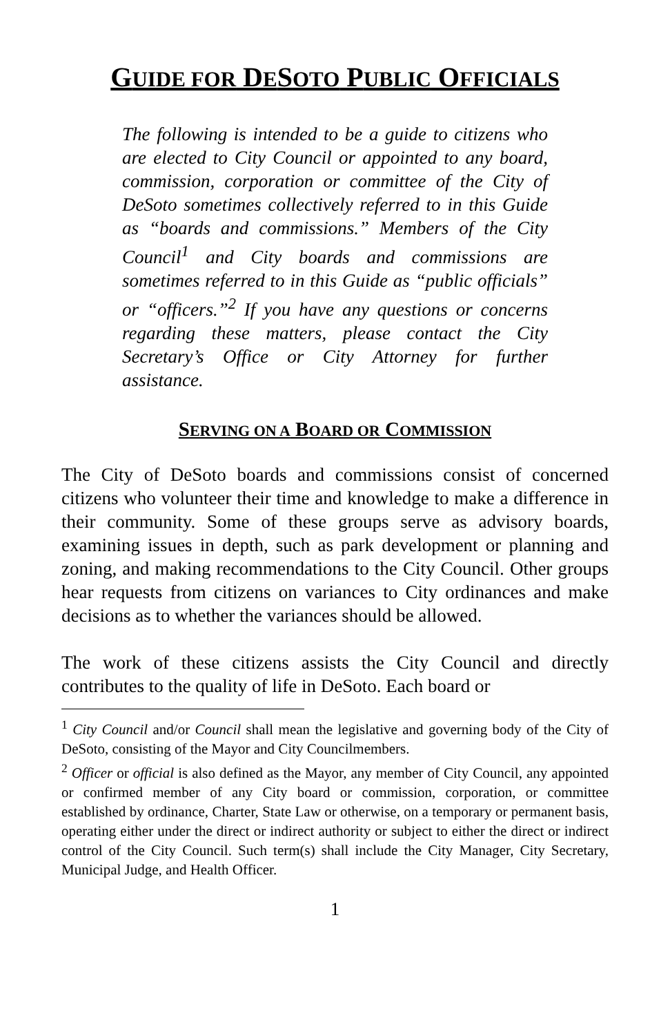GUIDE FOR DESOTO PUBLIC OFFICIALS
The following is intended to be a guide to citizens who are elected to City Council or appointed to any board, commission, corporation or committee of the City of DeSoto sometimes collectively referred to in this Guide as “boards and commissions.” Members of the City Council<sup>1</sup> and City boards and commissions are sometimes referred to in this Guide as “public officials” or “officers.”<sup>2</sup> If you have any questions or concerns regarding these matters, please contact the City Secretary’s Office or City Attorney for further assistance.
SERVING ON A BOARD OR COMMISSION
The City of DeSoto boards and commissions consist of concerned citizens who volunteer their time and knowledge to make a difference in their community. Some of these groups serve as advisory boards, examining issues in depth, such as park development or planning and zoning, and making recommendations to the City Council. Other groups hear requests from citizens on variances to City ordinances and make decisions as to whether the variances should be allowed.
The work of these citizens assists the City Council and directly contributes to the quality of life in DeSoto. Each board or
<sup>1</sup> City Council and/or Council shall mean the legislative and governing body of the City of DeSoto, consisting of the Mayor and City Councilmembers.
<sup>2</sup> Officer or official is also defined as the Mayor, any member of City Council, any appointed or confirmed member of any City board or commission, corporation, or committee established by ordinance, Charter, State Law or otherwise, on a temporary or permanent basis, operating either under the direct or indirect authority or subject to either the direct or indirect control of the City Council. Such term(s) shall include the City Manager, City Secretary, Municipal Judge, and Health Officer.
1